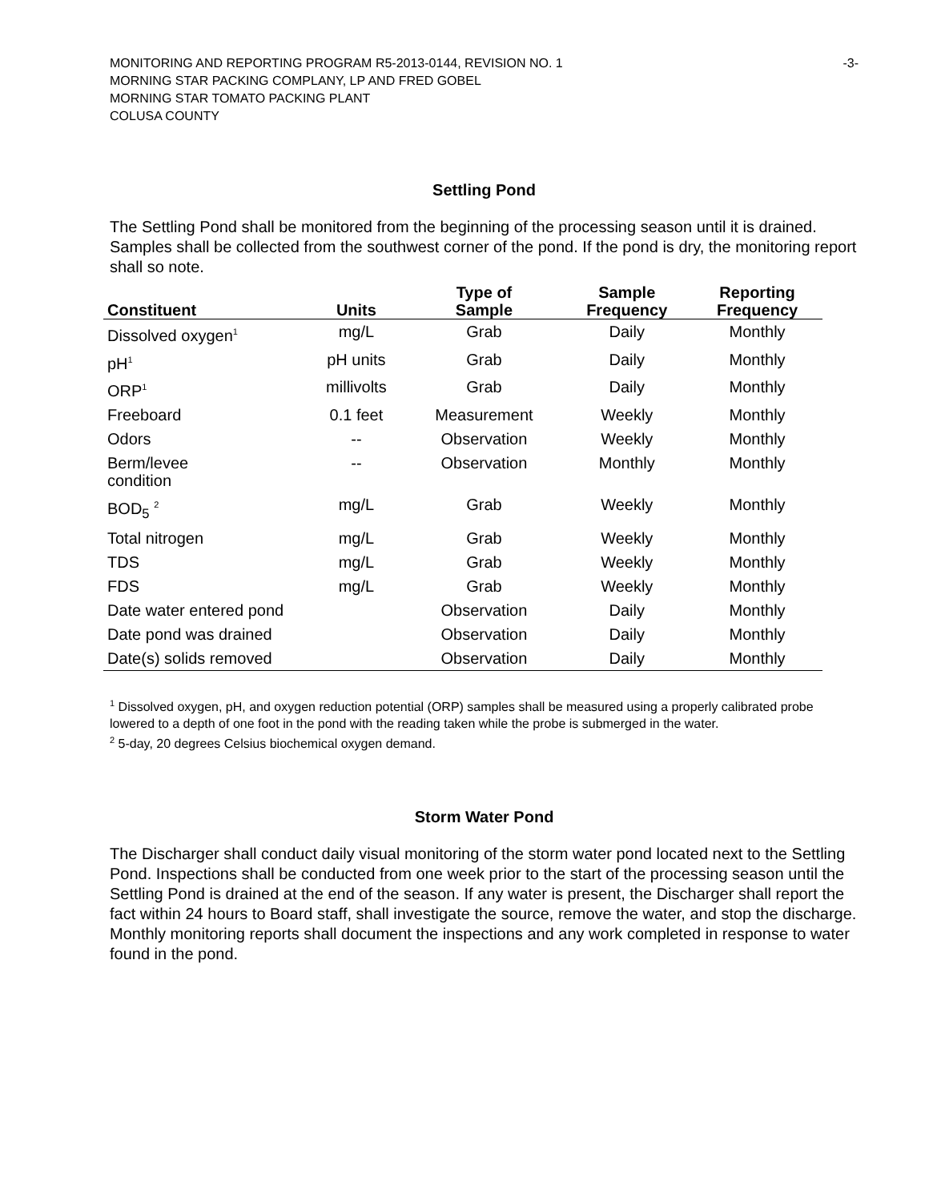MONITORING AND REPORTING PROGRAM R5-2013-0144, REVISION NO. 1
MORNING STAR PACKING COMPLANY, LP AND FRED GOBEL
MORNING STAR TOMATO PACKING PLANT
COLUSA COUNTY
-3-
Settling Pond
The Settling Pond shall be monitored from the beginning of the processing season until it is drained. Samples shall be collected from the southwest corner of the pond. If the pond is dry, the monitoring report shall so note.
| Constituent | Units | Type of Sample | Sample Frequency | Reporting Frequency |
| --- | --- | --- | --- | --- |
| Dissolved oxygen<sup>1</sup> | mg/L | Grab | Daily | Monthly |
| pH<sup>1</sup> | pH units | Grab | Daily | Monthly |
| ORP<sup>1</sup> | millivolts | Grab | Daily | Monthly |
| Freeboard | 0.1 feet | Measurement | Weekly | Monthly |
| Odors | -- | Observation | Weekly | Monthly |
| Berm/levee condition | -- | Observation | Monthly | Monthly |
| BOD<sub>5</sub> <sup>2</sup> | mg/L | Grab | Weekly | Monthly |
| Total nitrogen | mg/L | Grab | Weekly | Monthly |
| TDS | mg/L | Grab | Weekly | Monthly |
| FDS | mg/L | Grab | Weekly | Monthly |
| Date water entered pond | | Observation | Daily | Monthly |
| Date pond was drained | | Observation | Daily | Monthly |
| Date(s) solids removed | | Observation | Daily | Monthly |
<sup>1</sup> Dissolved oxygen, pH, and oxygen reduction potential (ORP) samples shall be measured using a properly calibrated probe lowered to a depth of one foot in the pond with the reading taken while the probe is submerged in the water.
<sup>2</sup> 5-day, 20 degrees Celsius biochemical oxygen demand.
Storm Water Pond
The Discharger shall conduct daily visual monitoring of the storm water pond located next to the Settling Pond. Inspections shall be conducted from one week prior to the start of the processing season until the Settling Pond is drained at the end of the season. If any water is present, the Discharger shall report the fact within 24 hours to Board staff, shall investigate the source, remove the water, and stop the discharge. Monthly monitoring reports shall document the inspections and any work completed in response to water found in the pond.